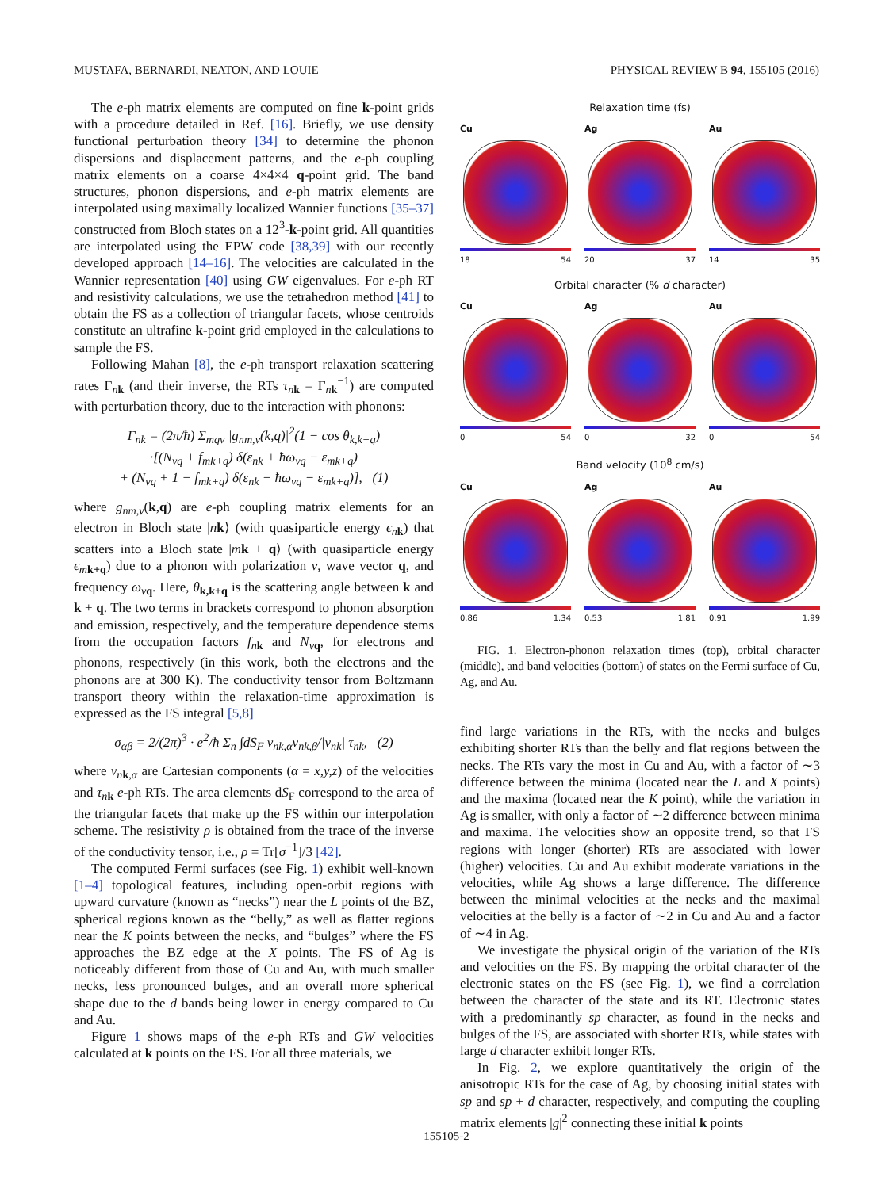MUSTAFA, BERNARDI, NEATON, AND LOUIE PHYSICAL REVIEW B 94, 155105 (2016)
The e-ph matrix elements are computed on fine k-point grids with a procedure detailed in Ref. [16]. Briefly, we use density functional perturbation theory [34] to determine the phonon dispersions and displacement patterns, and the e-ph coupling matrix elements on a coarse 4×4×4 q-point grid. The band structures, phonon dispersions, and e-ph matrix elements are interpolated using maximally localized Wannier functions [35–37] constructed from Bloch states on a 12<sup>3</sup>-k-point grid. All quantities are interpolated using the EPW code [38,39] with our recently developed approach [14–16]. The velocities are calculated in the Wannier representation [40] using GW eigenvalues. For e-ph RT and resistivity calculations, we use the tetrahedron method [41] to obtain the FS as a collection of triangular facets, whose centroids constitute an ultrafine k-point grid employed in the calculations to sample the FS.
Following Mahan [8], the e-ph transport relaxation scattering rates Γ<sub>nk</sub> (and their inverse, the RTs τ<sub>nk</sub> = Γ<sub>nk</sub><sup>−1</sup>) are computed with perturbation theory, due to the interaction with phonons:
Γ<sub>nk</sub> = (2π/ħ) Σ<sub>mqν</sub> |g<sub>nm,ν</sub>(k,q)|<sup>2</sup>(1 − cos θ<sub>k,k+q</sub>)
·[(N<sub>νq</sub> + f<sub>mk+q</sub>) δ(ε<sub>nk</sub> + ħω<sub>νq</sub> − ε<sub>mk+q</sub>)
+ (N<sub>νq</sub> + 1 − f<sub>mk+q</sub>) δ(ε<sub>nk</sub> − ħω<sub>νq</sub> − ε<sub>mk+q</sub>)], (1)
where g<sub>nm,ν</sub>(k,q) are e-ph coupling matrix elements for an electron in Bloch state |nk⟩ (with quasiparticle energy ϵ<sub>nk</sub>) that scatters into a Bloch state |mk + q⟩ (with quasiparticle energy ϵ<sub>mk+q</sub>) due to a phonon with polarization ν, wave vector q, and frequency ω<sub>νq</sub>. Here, θ<sub>k,k+q</sub> is the scattering angle between k and k + q. The two terms in brackets correspond to phonon absorption and emission, respectively, and the temperature dependence stems from the occupation factors f<sub>nk</sub> and N<sub>νq</sub>, for electrons and phonons, respectively (in this work, both the electrons and the phonons are at 300 K). The conductivity tensor from Boltzmann transport theory within the relaxation-time approximation is expressed as the FS integral [5,8]
σ<sub>αβ</sub> = 2/(2π)<sup>3</sup> · e<sup>2</sup>/ħ Σ<sub>n</sub> ∫dS<sub>F</sub> v<sub>nk,α</sub>v<sub>nk,β</sub>/|v<sub>nk</sub>| τ<sub>nk</sub>, (2)
where v<sub>nk,α</sub> are Cartesian components (α = x,y,z) of the velocities and τ<sub>nk</sub> e-ph RTs. The area elements dS<sub>F</sub> correspond to the area of the triangular facets that make up the FS within our interpolation scheme. The resistivity ρ is obtained from the trace of the inverse of the conductivity tensor, i.e., ρ = Tr[σ<sup>−1</sup>]/3 [42].
The computed Fermi surfaces (see Fig. 1) exhibit well-known [1–4] topological features, including open-orbit regions with upward curvature (known as “necks”) near the L points of the BZ, spherical regions known as the “belly,” as well as flatter regions near the K points between the necks, and “bulges” where the FS approaches the BZ edge at the X points. The FS of Ag is noticeably different from those of Cu and Au, with much smaller necks, less pronounced bulges, and an overall more spherical shape due to the d bands being lower in energy compared to Cu and Au.
Figure 1 shows maps of the e-ph RTs and GW velocities calculated at k points on the FS. For all three materials, we
Relaxation time (fs)
Cu
18 54
Ag
20 37
Au
14 35
Orbital character (% d character)
Cu
0 54
Ag
0 32
Au
0 54
Band velocity (10<sup>8</sup> cm/s)
Cu
0.86 1.34
Ag
0.53 1.81
Au
0.91 1.99
FIG. 1. Electron-phonon relaxation times (top), orbital character (middle), and band velocities (bottom) of states on the Fermi surface of Cu, Ag, and Au.
find large variations in the RTs, with the necks and bulges exhibiting shorter RTs than the belly and flat regions between the necks. The RTs vary the most in Cu and Au, with a factor of ∼3 difference between the minima (located near the L and X points) and the maxima (located near the K point), while the variation in Ag is smaller, with only a factor of ∼2 difference between minima and maxima. The velocities show an opposite trend, so that FS regions with longer (shorter) RTs are associated with lower (higher) velocities. Cu and Au exhibit moderate variations in the velocities, while Ag shows a large difference. The difference between the minimal velocities at the necks and the maximal velocities at the belly is a factor of ∼2 in Cu and Au and a factor of ∼4 in Ag.
We investigate the physical origin of the variation of the RTs and velocities on the FS. By mapping the orbital character of the electronic states on the FS (see Fig. 1), we find a correlation between the character of the state and its RT. Electronic states with a predominantly sp character, as found in the necks and bulges of the FS, are associated with shorter RTs, while states with large d character exhibit longer RTs.
In Fig. 2, we explore quantitatively the origin of the anisotropic RTs for the case of Ag, by choosing initial states with sp and sp + d character, respectively, and computing the coupling matrix elements |g|<sup>2</sup> connecting these initial k points
155105-2